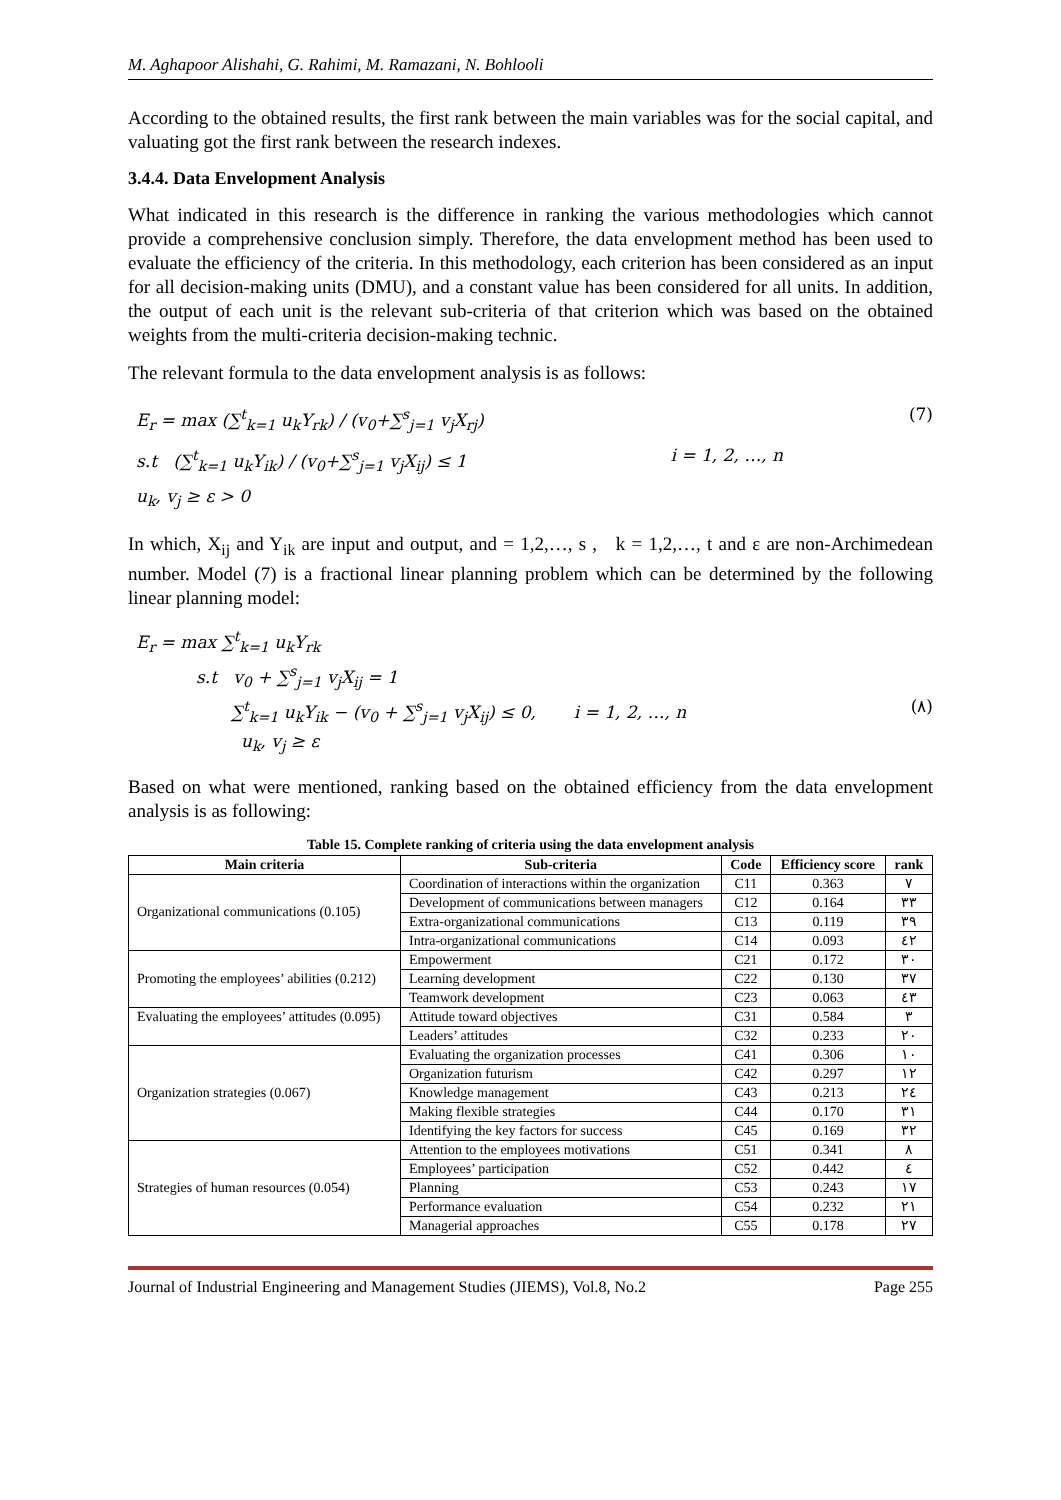M. Aghapoor Alishahi, G. Rahimi, M. Ramazani, N. Bohlooli
According to the obtained results, the first rank between the main variables was for the social capital, and valuating got the first rank between the research indexes.
3.4.4. Data Envelopment Analysis
What indicated in this research is the difference in ranking the various methodologies which cannot provide a comprehensive conclusion simply. Therefore, the data envelopment method has been used to evaluate the efficiency of the criteria. In this methodology, each criterion has been considered as an input for all decision-making units (DMU), and a constant value has been considered for all units. In addition, the output of each unit is the relevant sub-criteria of that criterion which was based on the obtained weights from the multi-criteria decision-making technic.
The relevant formula to the data envelopment analysis is as follows:
E<sub>r</sub> = max (∑<sup>t</sup><sub>k=1</sub> u<sub>k</sub>Y<sub>rk</sub>) / (v<sub>0</sub>+∑<sup>s</sup><sub>j=1</sub> v<sub>j</sub>X<sub>rj</sub>) (7)
s.t (∑<sup>t</sup><sub>k=1</sub> u<sub>k</sub>Y<sub>ik</sub>) / (v<sub>0</sub>+∑<sup>s</sup><sub>j=1</sub> v<sub>j</sub>X<sub>ij</sub>) ≤ 1 i = 1, 2, …, n
u<sub>k</sub>, v<sub>j</sub> ≥ ε > 0
In which, X<sub>ij</sub> and Y<sub>ik</sub> are input and output, and = 1,2,…, s , k = 1,2,…, t and ε are non-Archimedean number. Model (7) is a fractional linear planning problem which can be determined by the following linear planning model:
E<sub>r</sub> = max ∑<sup>t</sup><sub>k=1</sub> u<sub>k</sub>Y<sub>rk</sub>
s.t v<sub>0</sub> + ∑<sup>s</sup><sub>j=1</sub> v<sub>j</sub>X<sub>ij</sub> = 1
∑<sup>t</sup><sub>k=1</sub> u<sub>k</sub>Y<sub>ik</sub> − (v<sub>0</sub> + ∑<sup>s</sup><sub>j=1</sub> v<sub>j</sub>X<sub>ij</sub>) ≤ 0, i = 1, 2, …, n (٨)
u<sub>k</sub>, v<sub>j</sub> ≥ ε
Based on what were mentioned, ranking based on the obtained efficiency from the data envelopment analysis is as following:
Table 15. Complete ranking of criteria using the data envelopment analysis
| Main criteria | Sub-criteria | Code | Efficiency score | rank |
| --- | --- | --- | --- | --- |
| Organizational communications (0.105) | Coordination of interactions within the organization | C11 | 0.363 | ٧ |
| | Development of communications between managers | C12 | 0.164 | ٣٣ |
| | Extra-organizational communications | C13 | 0.119 | ٣٩ |
| | Intra-organizational communications | C14 | 0.093 | ٤٢ |
| Promoting the employees’ abilities (0.212) | Empowerment | C21 | 0.172 | ٣٠ |
| | Learning development | C22 | 0.130 | ٣٧ |
| | Teamwork development | C23 | 0.063 | ٤٣ |
| Evaluating the employees’ attitudes (0.095) | Attitude toward objectives | C31 | 0.584 | ٣ |
| | Leaders’ attitudes | C32 | 0.233 | ٢٠ |
| Organization strategies (0.067) | Evaluating the organization processes | C41 | 0.306 | ١٠ |
| | Organization futurism | C42 | 0.297 | ١٢ |
| | Knowledge management | C43 | 0.213 | ٢٤ |
| | Making flexible strategies | C44 | 0.170 | ٣١ |
| | Identifying the key factors for success | C45 | 0.169 | ٣٢ |
| Strategies of human resources (0.054) | Attention to the employees motivations | C51 | 0.341 | ٨ |
| | Employees’ participation | C52 | 0.442 | ٤ |
| | Planning | C53 | 0.243 | ١٧ |
| | Performance evaluation | C54 | 0.232 | ٢١ |
| | Managerial approaches | C55 | 0.178 | ٢٧ |
Journal of Industrial Engineering and Management Studies (JIEMS), Vol.8, No.2 Page 255